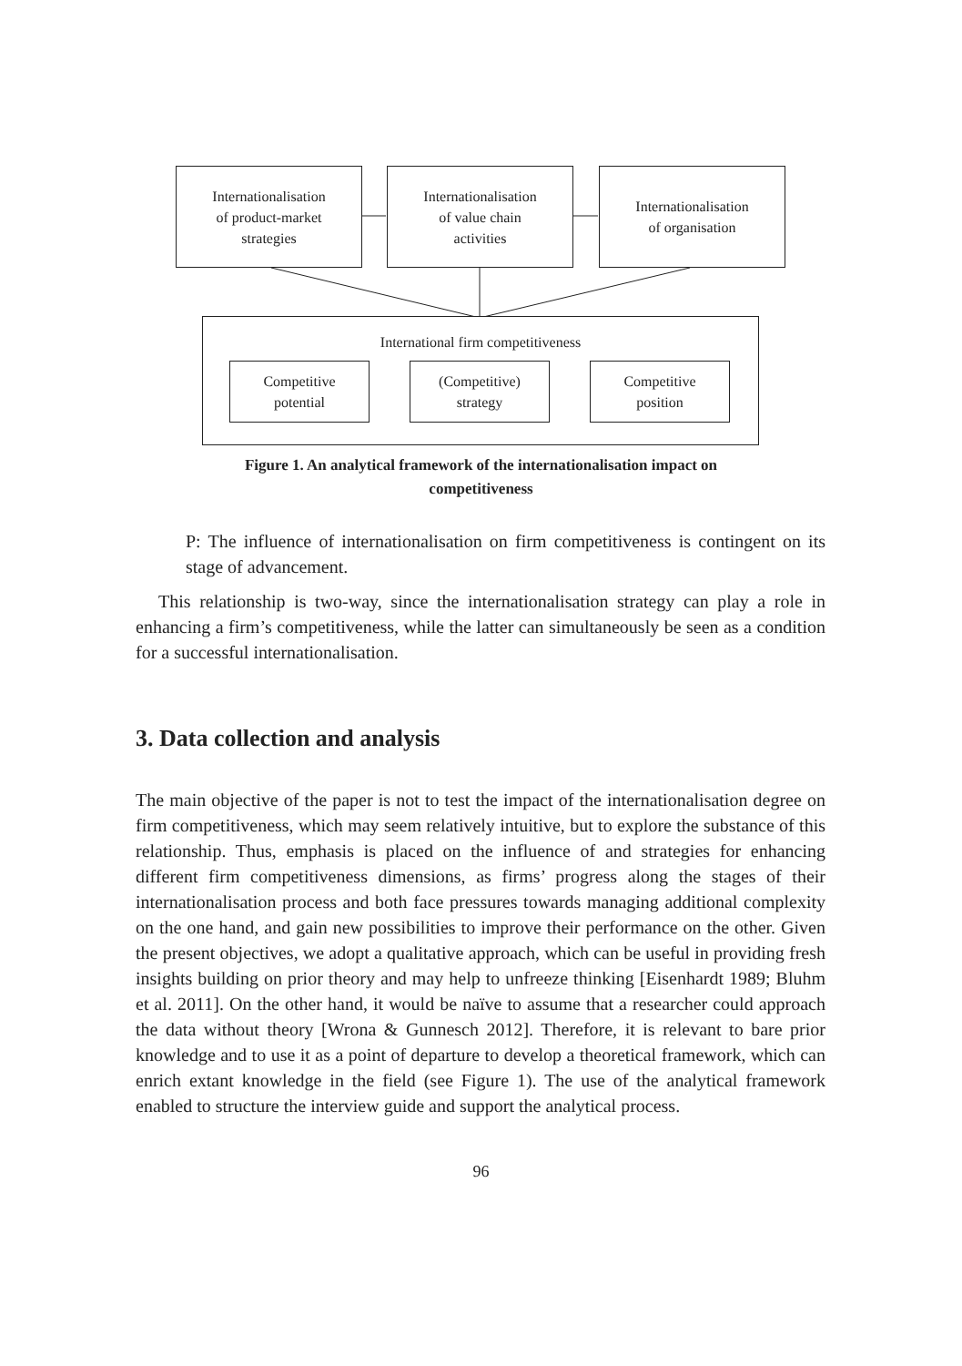Internationalisation
of product-market
strategies
Internationalisation
of value chain
activities
Internationalisation
of organisation
International firm competitiveness
Competitive
potential
(Competitive)
strategy
Competitive
position
Figure 1. An analytical framework of the internationalisation impact on
competitiveness
P: The influence of internationalisation on firm competitiveness is contingent on its stage of advancement.
This relationship is two-way, since the internationalisation strategy can play a role in enhancing a firm’s competitiveness, while the latter can simultaneously be seen as a condition for a successful internationalisation.
3. Data collection and analysis
The main objective of the paper is not to test the impact of the internationalisation degree on firm competitiveness, which may seem relatively intuitive, but to explore the substance of this relationship. Thus, emphasis is placed on the influence of and strategies for enhancing different firm competitiveness dimensions, as firms’ progress along the stages of their internationalisation process and both face pressures towards managing additional complexity on the one hand, and gain new possibilities to improve their performance on the other. Given the present objectives, we adopt a qualitative approach, which can be useful in providing fresh insights building on prior theory and may help to unfreeze thinking [Eisenhardt 1989; Bluhm et al. 2011]. On the other hand, it would be naïve to assume that a researcher could approach the data without theory [Wrona & Gunnesch 2012]. Therefore, it is relevant to bare prior knowledge and to use it as a point of departure to develop a theoretical framework, which can enrich extant knowledge in the field (see Figure 1). The use of the analytical framework enabled to structure the interview guide and support the analytical process.
96